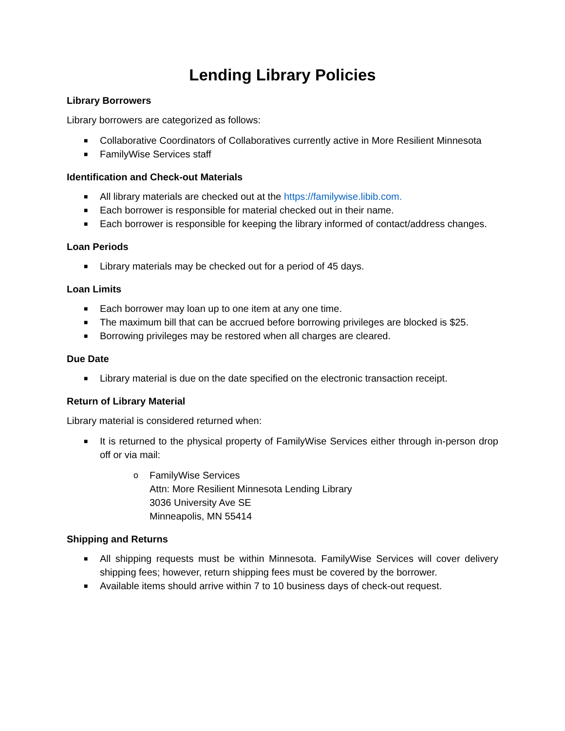Lending Library Policies
Library Borrowers
Library borrowers are categorized as follows:
■ Collaborative Coordinators of Collaboratives currently active in More Resilient Minnesota
■ FamilyWise Services staff
Identification and Check-out Materials
■ All library materials are checked out at the https://familywise.libib.com.
■ Each borrower is responsible for material checked out in their name.
■ Each borrower is responsible for keeping the library informed of contact/address changes.
Loan Periods
■ Library materials may be checked out for a period of 45 days.
Loan Limits
■ Each borrower may loan up to one item at any one time.
■ The maximum bill that can be accrued before borrowing privileges are blocked is $25.
■ Borrowing privileges may be restored when all charges are cleared.
Due Date
■ Library material is due on the date specified on the electronic transaction receipt.
Return of Library Material
Library material is considered returned when:
■ It is returned to the physical property of FamilyWise Services either through in-person drop off or via mail:
o FamilyWise Services
Attn: More Resilient Minnesota Lending Library
3036 University Ave SE
Minneapolis, MN 55414
Shipping and Returns
■ All shipping requests must be within Minnesota. FamilyWise Services will cover delivery shipping fees; however, return shipping fees must be covered by the borrower.
■ Available items should arrive within 7 to 10 business days of check-out request.